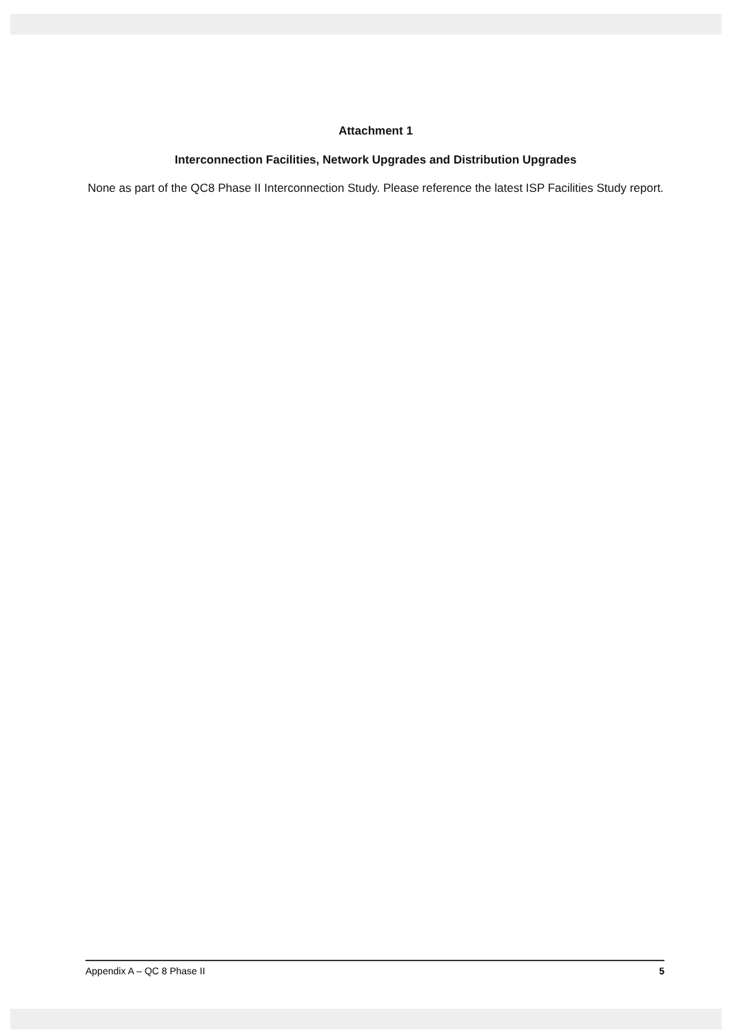Attachment 1
Interconnection Facilities, Network Upgrades and Distribution Upgrades
None as part of the QC8 Phase II Interconnection Study. Please reference the latest ISP Facilities Study report.
Appendix A – QC 8 Phase II 5